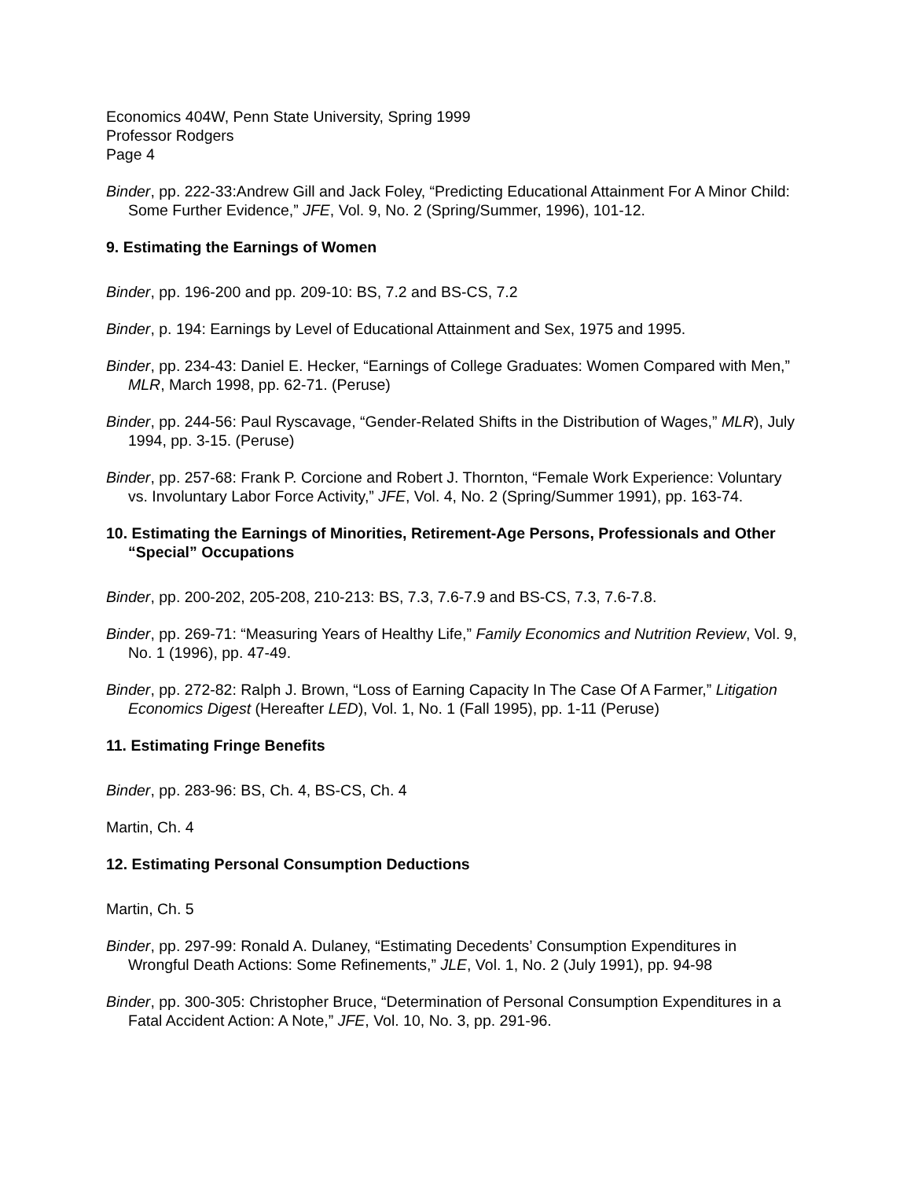Economics 404W, Penn State University, Spring 1999
Professor Rodgers
Page 4
Binder, pp. 222-33:Andrew Gill and Jack Foley, “Predicting Educational Attainment For A Minor Child: Some Further Evidence,” JFE, Vol. 9, No. 2 (Spring/Summer, 1996), 101-12.
9. Estimating the Earnings of Women
Binder, pp. 196-200 and pp. 209-10: BS, 7.2 and BS-CS, 7.2
Binder, p. 194: Earnings by Level of Educational Attainment and Sex, 1975 and 1995.
Binder, pp. 234-43: Daniel E. Hecker, “Earnings of College Graduates: Women Compared with Men,” MLR, March 1998, pp. 62-71. (Peruse)
Binder, pp. 244-56: Paul Ryscavage, “Gender-Related Shifts in the Distribution of Wages,” MLR), July 1994, pp. 3-15. (Peruse)
Binder, pp. 257-68: Frank P. Corcione and Robert J. Thornton, “Female Work Experience: Voluntary vs. Involuntary Labor Force Activity,” JFE, Vol. 4, No. 2 (Spring/Summer 1991), pp. 163-74.
10. Estimating the Earnings of Minorities, Retirement-Age Persons, Professionals and Other “Special” Occupations
Binder, pp. 200-202, 205-208, 210-213: BS, 7.3, 7.6-7.9 and BS-CS, 7.3, 7.6-7.8.
Binder, pp. 269-71: “Measuring Years of Healthy Life,” Family Economics and Nutrition Review, Vol. 9, No. 1 (1996), pp. 47-49.
Binder, pp. 272-82: Ralph J. Brown, “Loss of Earning Capacity In The Case Of A Farmer,” Litigation Economics Digest (Hereafter LED), Vol. 1, No. 1 (Fall 1995), pp. 1-11 (Peruse)
11. Estimating Fringe Benefits
Binder, pp. 283-96: BS, Ch. 4, BS-CS, Ch. 4
Martin, Ch. 4
12. Estimating Personal Consumption Deductions
Martin, Ch. 5
Binder, pp. 297-99: Ronald A. Dulaney, “Estimating Decedents’ Consumption Expenditures in Wrongful Death Actions: Some Refinements,” JLE, Vol. 1, No. 2 (July 1991), pp. 94-98
Binder, pp. 300-305: Christopher Bruce, “Determination of Personal Consumption Expenditures in a Fatal Accident Action: A Note,” JFE, Vol. 10, No. 3, pp. 291-96.